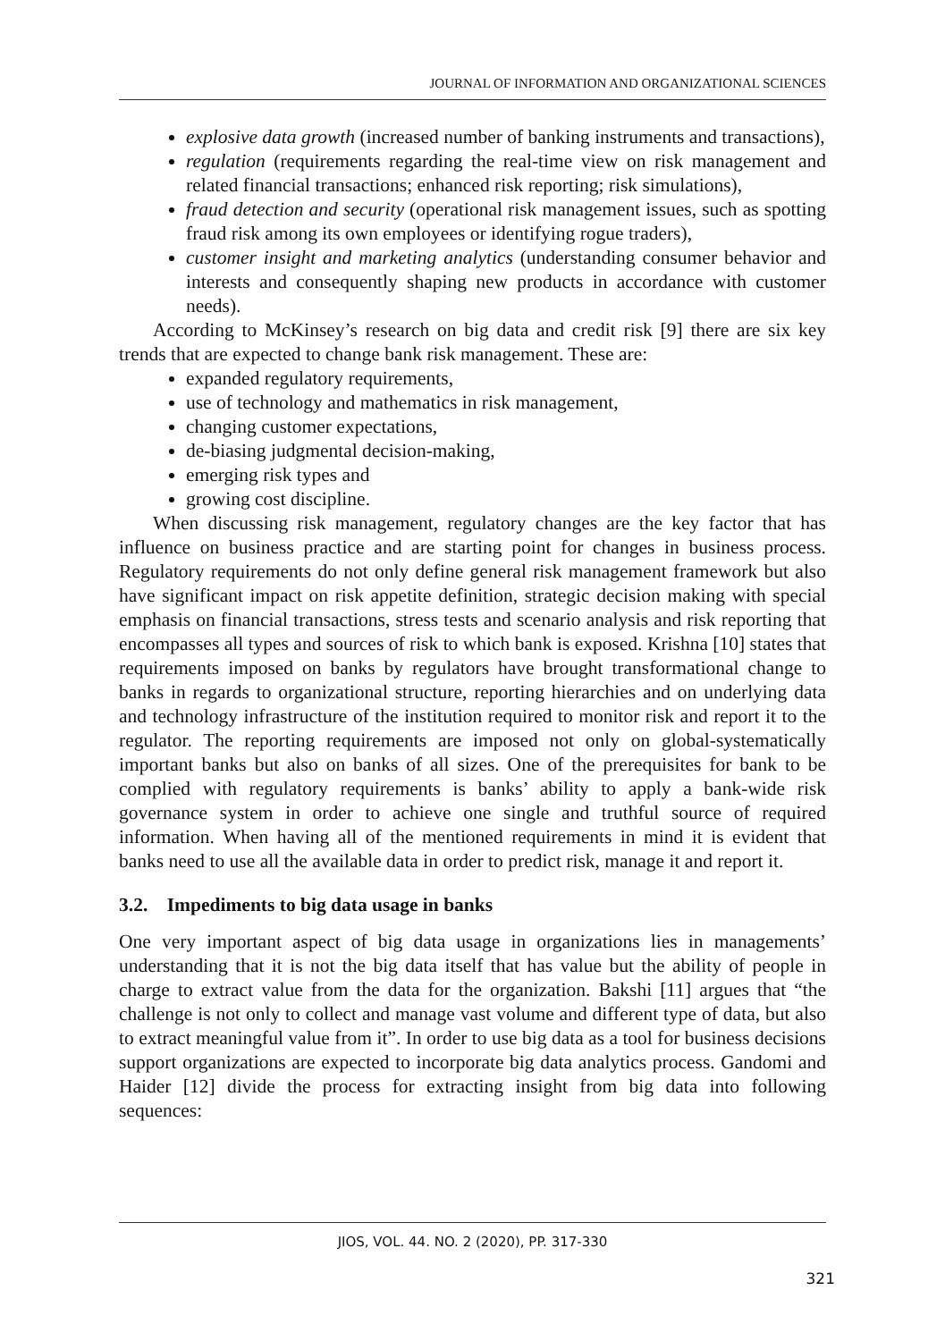JOURNAL OF INFORMATION AND ORGANIZATIONAL SCIENCES
explosive data growth (increased number of banking instruments and transactions),
regulation (requirements regarding the real-time view on risk management and related financial transactions; enhanced risk reporting; risk simulations),
fraud detection and security (operational risk management issues, such as spotting fraud risk among its own employees or identifying rogue traders),
customer insight and marketing analytics (understanding consumer behavior and interests and consequently shaping new products in accordance with customer needs).
According to McKinsey’s research on big data and credit risk [9] there are six key trends that are expected to change bank risk management. These are:
expanded regulatory requirements,
use of technology and mathematics in risk management,
changing customer expectations,
de-biasing judgmental decision-making,
emerging risk types and
growing cost discipline.
When discussing risk management, regulatory changes are the key factor that has influence on business practice and are starting point for changes in business process. Regulatory requirements do not only define general risk management framework but also have significant impact on risk appetite definition, strategic decision making with special emphasis on financial transactions, stress tests and scenario analysis and risk reporting that encompasses all types and sources of risk to which bank is exposed. Krishna [10] states that requirements imposed on banks by regulators have brought transformational change to banks in regards to organizational structure, reporting hierarchies and on underlying data and technology infrastructure of the institution required to monitor risk and report it to the regulator. The reporting requirements are imposed not only on global-systematically important banks but also on banks of all sizes. One of the prerequisites for bank to be complied with regulatory requirements is banks’ ability to apply a bank-wide risk governance system in order to achieve one single and truthful source of required information. When having all of the mentioned requirements in mind it is evident that banks need to use all the available data in order to predict risk, manage it and report it.
3.2. Impediments to big data usage in banks
One very important aspect of big data usage in organizations lies in managements’ understanding that it is not the big data itself that has value but the ability of people in charge to extract value from the data for the organization. Bakshi [11] argues that “the challenge is not only to collect and manage vast volume and different type of data, but also to extract meaningful value from it”. In order to use big data as a tool for business decisions support organizations are expected to incorporate big data analytics process. Gandomi and Haider [12] divide the process for extracting insight from big data into following sequences:
JIOS, VOL. 44. NO. 2 (2020), PP. 317-330
321